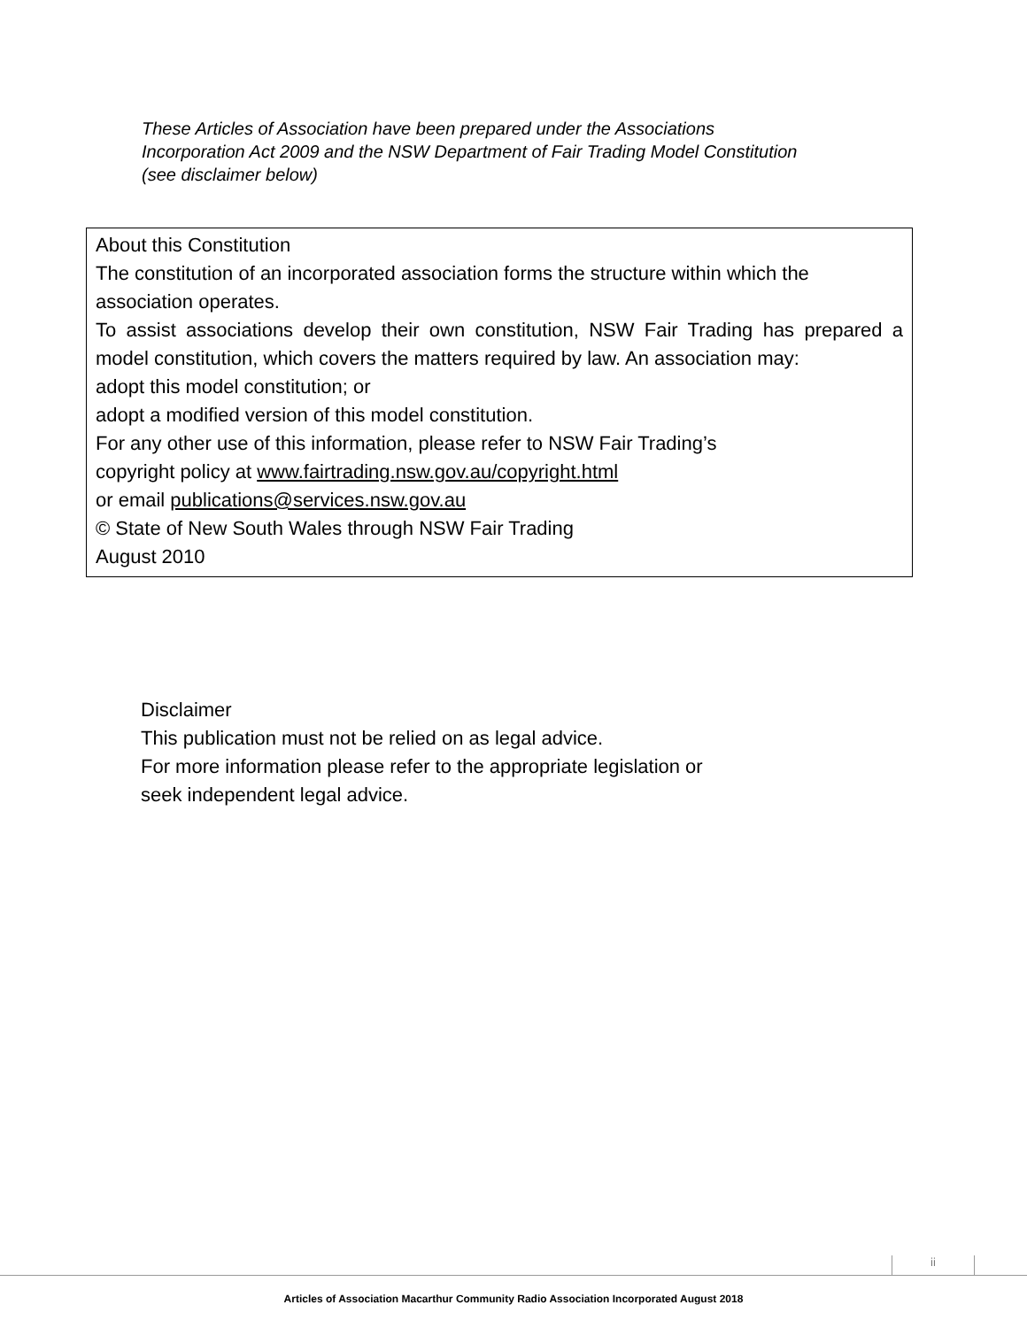These Articles of Association have been prepared under the Associations Incorporation Act 2009 and the NSW Department of Fair Trading Model Constitution (see disclaimer below)
About this Constitution
The constitution of an incorporated association forms the structure within which the association operates.
To assist associations develop their own constitution, NSW Fair Trading has prepared a model constitution, which covers the matters required by law. An association may:
adopt this model constitution; or
adopt a modified version of this model constitution.
For any other use of this information, please refer to NSW Fair Trading’s
copyright policy at www.fairtrading.nsw.gov.au/copyright.html
or email publications@services.nsw.gov.au
© State of New South Wales through NSW Fair Trading
August 2010
Disclaimer
This publication must not be relied on as legal advice.
For more information please refer to the appropriate legislation or
seek independent legal advice.
ii
Articles of Association Macarthur Community Radio Association Incorporated August 2018